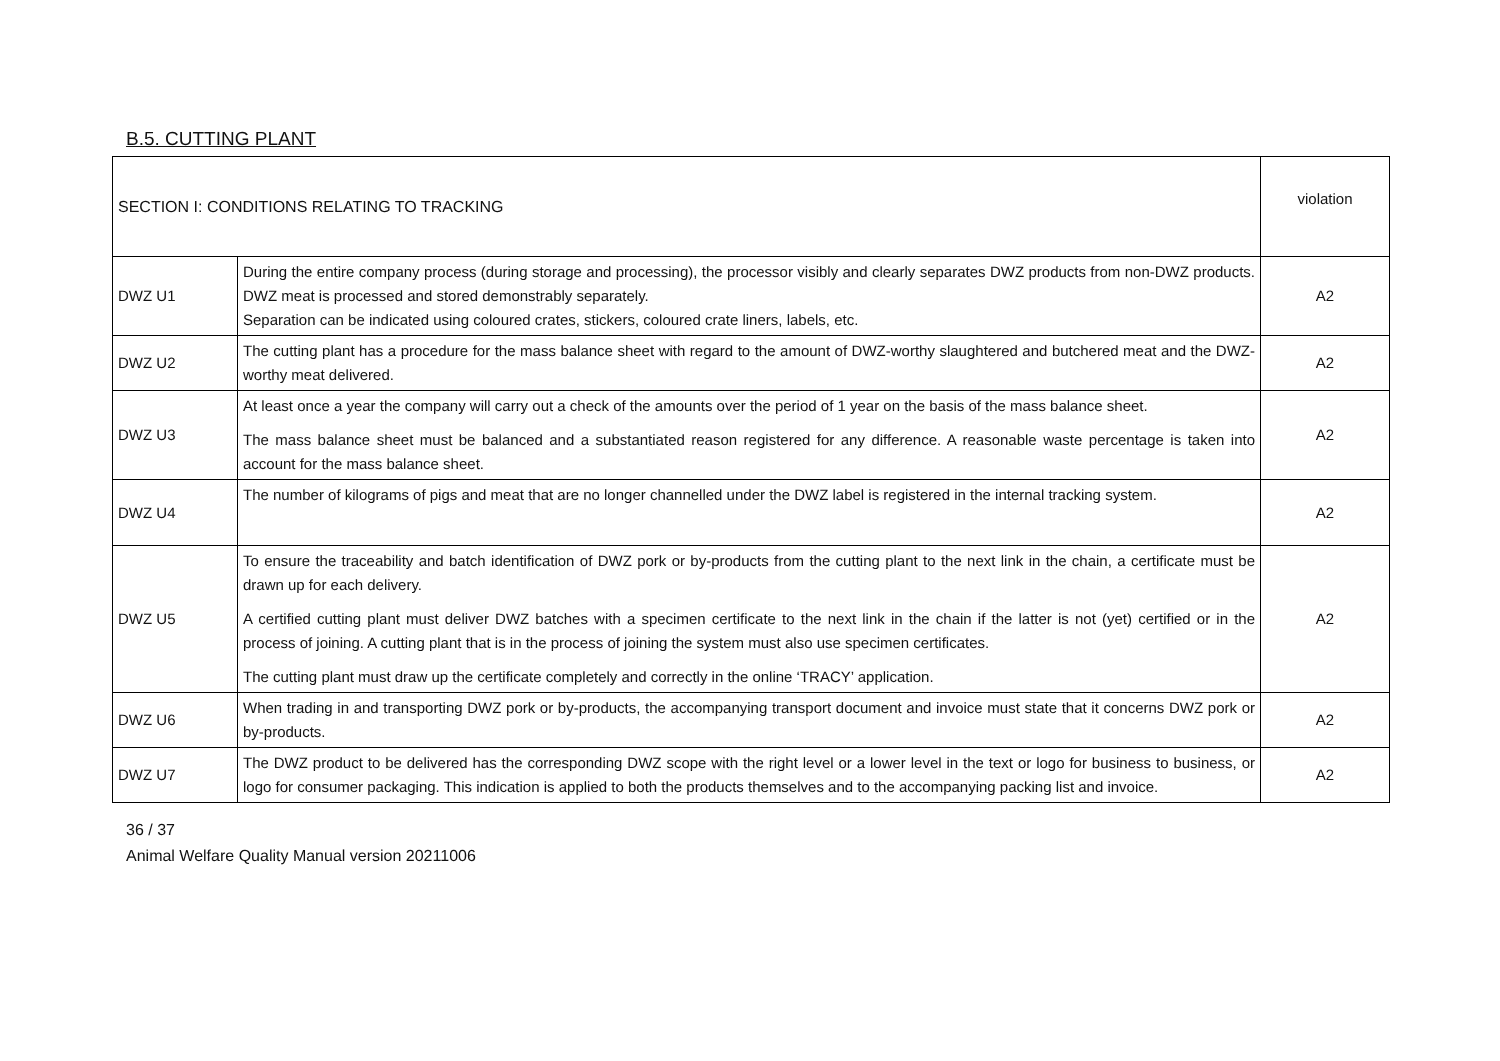B.5. CUTTING PLANT
| SECTION I: CONDITIONS RELATING TO TRACKING | | violation |
| DWZ U1 | During the entire company process (during storage and processing), the processor visibly and clearly separates DWZ products from non-DWZ products. DWZ meat is processed and stored demonstrably separately. Separation can be indicated using coloured crates, stickers, coloured crate liners, labels, etc. | A2 |
| DWZ U2 | The cutting plant has a procedure for the mass balance sheet with regard to the amount of DWZ-worthy slaughtered and butchered meat and the DWZ-worthy meat delivered. | A2 |
| DWZ U3 | At least once a year the company will carry out a check of the amounts over the period of 1 year on the basis of the mass balance sheet. The mass balance sheet must be balanced and a substantiated reason registered for any difference. A reasonable waste percentage is taken into account for the mass balance sheet. | A2 |
| DWZ U4 | The number of kilograms of pigs and meat that are no longer channelled under the DWZ label is registered in the internal tracking system. | A2 |
| DWZ U5 | To ensure the traceability and batch identification of DWZ pork or by-products from the cutting plant to the next link in the chain, a certificate must be drawn up for each delivery. A certified cutting plant must deliver DWZ batches with a specimen certificate to the next link in the chain if the latter is not (yet) certified or in the process of joining. A cutting plant that is in the process of joining the system must also use specimen certificates. The cutting plant must draw up the certificate completely and correctly in the online ‘TRACY’ application. | A2 |
| DWZ U6 | When trading in and transporting DWZ pork or by-products, the accompanying transport document and invoice must state that it concerns DWZ pork or by-products. | A2 |
| DWZ U7 | The DWZ product to be delivered has the corresponding DWZ scope with the right level or a lower level in the text or logo for business to business, or logo for consumer packaging. This indication is applied to both the products themselves and to the accompanying packing list and invoice. | A2 |
36 / 37
Animal Welfare Quality Manual version 20211006